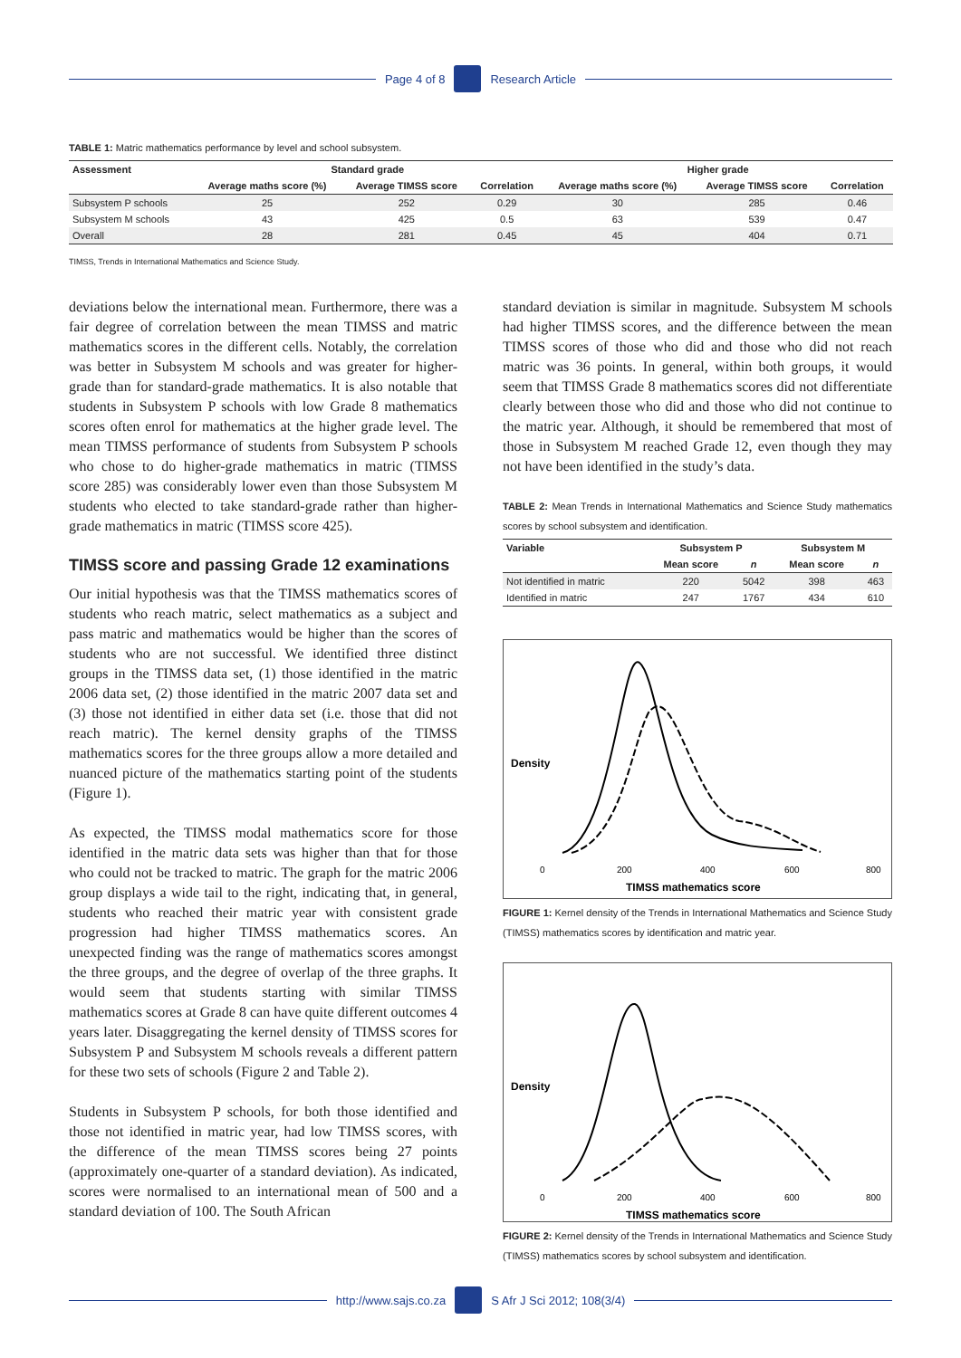Page 4 of 8
Research Article
TABLE 1: Matric mathematics performance by level and school subsystem.
| Assessment | Standard grade | | | Higher grade | | |
| --- | --- | --- | --- | --- | --- | --- |
| | Average maths score (%) | Average TIMSS score | Correlation | Average maths score (%) | Average TIMSS score | Correlation |
| Subsystem P schools | 25 | 252 | 0.29 | 30 | 285 | 0.46 |
| Subsystem M schools | 43 | 425 | 0.5 | 63 | 539 | 0.47 |
| Overall | 28 | 281 | 0.45 | 45 | 404 | 0.71 |
TIMSS, Trends in International Mathematics and Science Study.
deviations below the international mean. Furthermore, there was a fair degree of correlation between the mean TIMSS and matric mathematics scores in the different cells. Notably, the correlation was better in Subsystem M schools and was greater for higher-grade than for standard-grade mathematics. It is also notable that students in Subsystem P schools with low Grade 8 mathematics scores often enrol for mathematics at the higher grade level. The mean TIMSS performance of students from Subsystem P schools who chose to do higher-grade mathematics in matric (TIMSS score 285) was considerably lower even than those Subsystem M students who elected to take standard-grade rather than higher-grade mathematics in matric (TIMSS score 425).
TIMSS score and passing Grade 12 examinations
Our initial hypothesis was that the TIMSS mathematics scores of students who reach matric, select mathematics as a subject and pass matric and mathematics would be higher than the scores of students who are not successful. We identified three distinct groups in the TIMSS data set, (1) those identified in the matric 2006 data set, (2) those identified in the matric 2007 data set and (3) those not identified in either data set (i.e. those that did not reach matric). The kernel density graphs of the TIMSS mathematics scores for the three groups allow a more detailed and nuanced picture of the mathematics starting point of the students (Figure 1).
As expected, the TIMSS modal mathematics score for those identified in the matric data sets was higher than that for those who could not be tracked to matric. The graph for the matric 2006 group displays a wide tail to the right, indicating that, in general, students who reached their matric year with consistent grade progression had higher TIMSS mathematics scores. An unexpected finding was the range of mathematics scores amongst the three groups, and the degree of overlap of the three graphs. It would seem that students starting with similar TIMSS mathematics scores at Grade 8 can have quite different outcomes 4 years later. Disaggregating the kernel density of TIMSS scores for Subsystem P and Subsystem M schools reveals a different pattern for these two sets of schools (Figure 2 and Table 2).
Students in Subsystem P schools, for both those identified and those not identified in matric year, had low TIMSS scores, with the difference of the mean TIMSS scores being 27 points (approximately one-quarter of a standard deviation). As indicated, scores were normalised to an international mean of 500 and a standard deviation of 100. The South African
standard deviation is similar in magnitude. Subsystem M schools had higher TIMSS scores, and the difference between the mean TIMSS scores of those who did and those who did not reach matric was 36 points. In general, within both groups, it would seem that TIMSS Grade 8 mathematics scores did not differentiate clearly between those who did and those who did not continue to the matric year. Although, it should be remembered that most of those in Subsystem M reached Grade 12, even though they may not have been identified in the study’s data.
TABLE 2: Mean Trends in International Mathematics and Science Study mathematics scores by school subsystem and identification.
| Variable | Subsystem P | | Subsystem M | |
| --- | --- | --- | --- | --- |
| | Mean score | n | Mean score | n |
| Not identified in matric | 220 | 5042 | 398 | 463 |
| Identified in matric | 247 | 1767 | 434 | 610 |
0
200
400
600
800
TIMSS mathematics score
Density
FIGURE 1: Kernel density of the Trends in International Mathematics and Science Study (TIMSS) mathematics scores by identification and matric year.
0
200
400
600
800
TIMSS mathematics score
Density
FIGURE 2: Kernel density of the Trends in International Mathematics and Science Study (TIMSS) mathematics scores by school subsystem and identification.
http://www.sajs.co.za
S Afr J Sci 2012; 108(3/4)